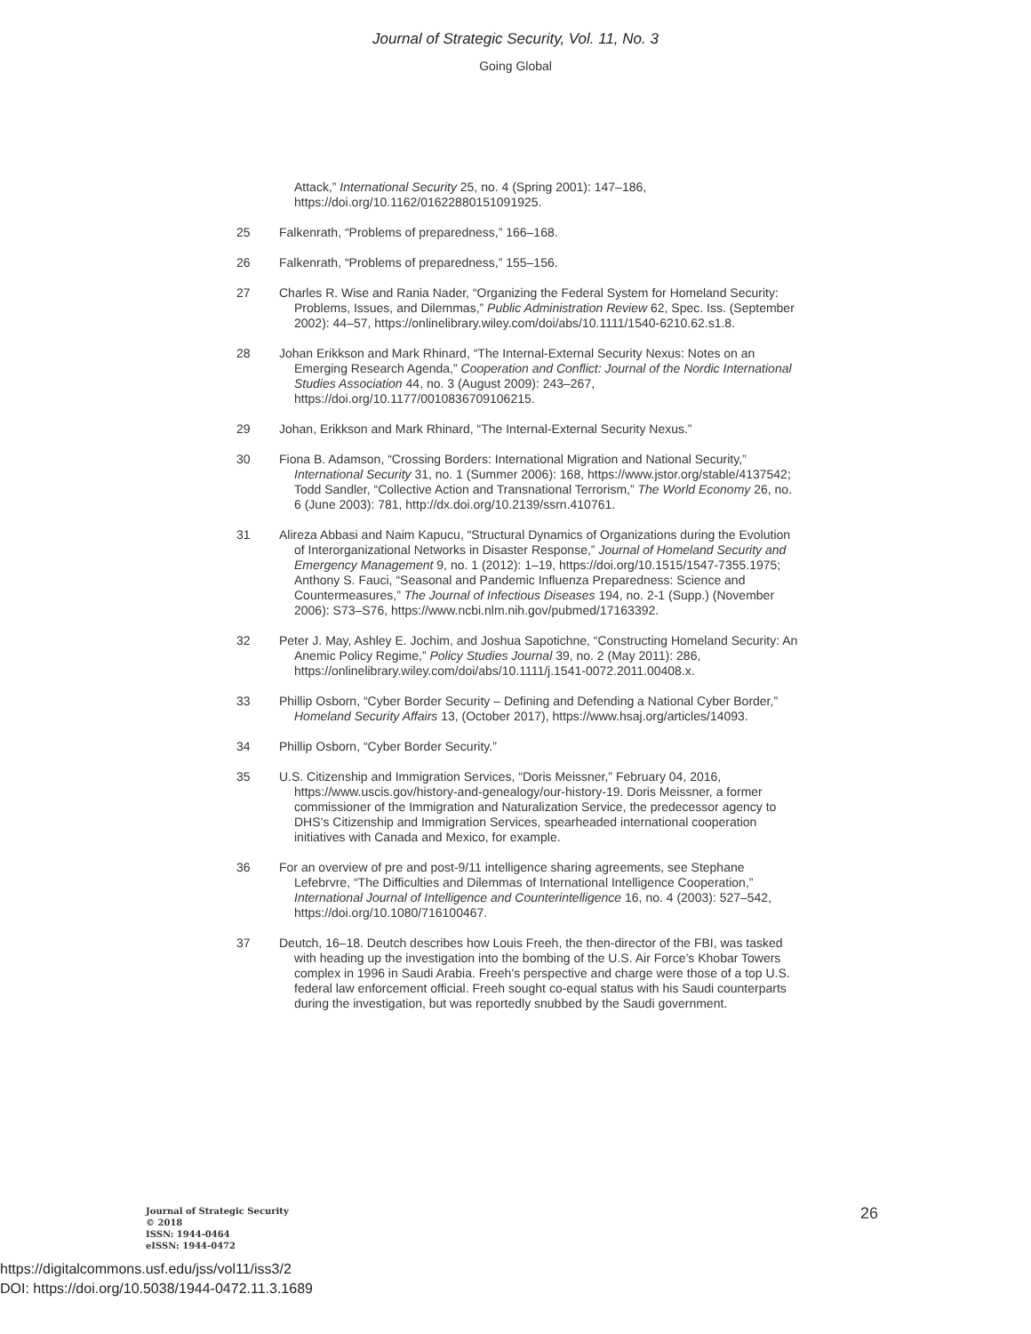Journal of Strategic Security, Vol. 11, No. 3
Going Global
Attack,” International Security 25, no. 4 (Spring 2001): 147–186, https://doi.org/10.1162/01622880151091925.
25 Falkenrath, “Problems of preparedness,” 166–168.
26 Falkenrath, “Problems of preparedness,” 155–156.
27 Charles R. Wise and Rania Nader, “Organizing the Federal System for Homeland Security: Problems, Issues, and Dilemmas,” Public Administration Review 62, Spec. Iss. (September 2002): 44–57, https://onlinelibrary.wiley.com/doi/abs/10.1111/1540-6210.62.s1.8.
28 Johan Erikkson and Mark Rhinard, “The Internal-External Security Nexus: Notes on an Emerging Research Agenda,” Cooperation and Conflict: Journal of the Nordic International Studies Association 44, no. 3 (August 2009): 243–267, https://doi.org/10.1177/0010836709106215.
29 Johan, Erikkson and Mark Rhinard, “The Internal-External Security Nexus.”
30 Fiona B. Adamson, “Crossing Borders: International Migration and National Security,” International Security 31, no. 1 (Summer 2006): 168, https://www.jstor.org/stable/4137542; Todd Sandler, “Collective Action and Transnational Terrorism,” The World Economy 26, no. 6 (June 2003): 781, http://dx.doi.org/10.2139/ssrn.410761.
31 Alireza Abbasi and Naim Kapucu, “Structural Dynamics of Organizations during the Evolution of Interorganizational Networks in Disaster Response,” Journal of Homeland Security and Emergency Management 9, no. 1 (2012): 1–19, https://doi.org/10.1515/1547-7355.1975; Anthony S. Fauci, “Seasonal and Pandemic Influenza Preparedness: Science and Countermeasures,” The Journal of Infectious Diseases 194, no. 2-1 (Supp.) (November 2006): S73–S76, https://www.ncbi.nlm.nih.gov/pubmed/17163392.
32 Peter J. May, Ashley E. Jochim, and Joshua Sapotichne, “Constructing Homeland Security: An Anemic Policy Regime,” Policy Studies Journal 39, no. 2 (May 2011): 286, https://onlinelibrary.wiley.com/doi/abs/10.1111/j.1541-0072.2011.00408.x.
33 Phillip Osborn, “Cyber Border Security – Defining and Defending a National Cyber Border,” Homeland Security Affairs 13, (October 2017), https://www.hsaj.org/articles/14093.
34 Phillip Osborn, “Cyber Border Security.”
35 U.S. Citizenship and Immigration Services, “Doris Meissner,” February 04, 2016, https://www.uscis.gov/history-and-genealogy/our-history-19. Doris Meissner, a former commissioner of the Immigration and Naturalization Service, the predecessor agency to DHS’s Citizenship and Immigration Services, spearheaded international cooperation initiatives with Canada and Mexico, for example.
36 For an overview of pre and post-9/11 intelligence sharing agreements, see Stephane Lefebrvre, “The Difficulties and Dilemmas of International Intelligence Cooperation,” International Journal of Intelligence and Counterintelligence 16, no. 4 (2003): 527–542, https://doi.org/10.1080/716100467.
37 Deutch, 16–18. Deutch describes how Louis Freeh, the then-director of the FBI, was tasked with heading up the investigation into the bombing of the U.S. Air Force’s Khobar Towers complex in 1996 in Saudi Arabia. Freeh’s perspective and charge were those of a top U.S. federal law enforcement official. Freeh sought co-equal status with his Saudi counterparts during the investigation, but was reportedly snubbed by the Saudi government.
Journal of Strategic Security
© 2018
ISSN: 1944-0464
eISSN: 1944-0472
26
https://digitalcommons.usf.edu/jss/vol11/iss3/2
DOI: https://doi.org/10.5038/1944-0472.11.3.1689